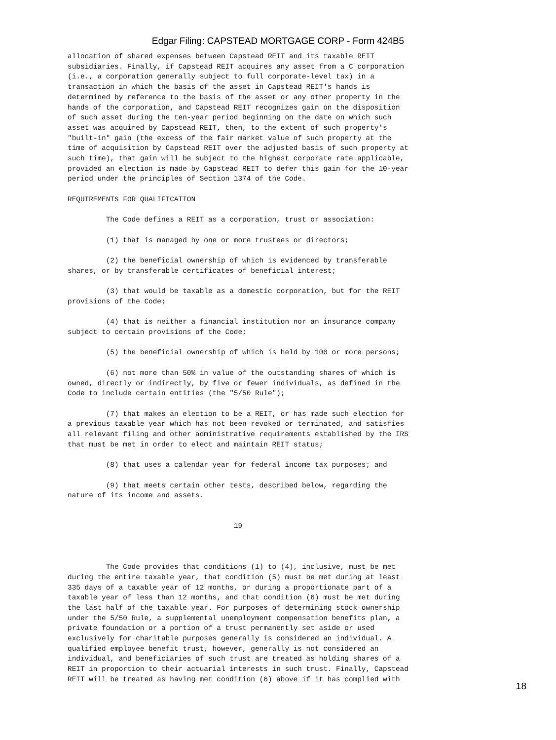Edgar Filing: CAPSTEAD MORTGAGE CORP - Form 424B5
allocation of shared expenses between Capstead REIT and its taxable REIT
subsidiaries. Finally, if Capstead REIT acquires any asset from a C corporation
(i.e., a corporation generally subject to full corporate-level tax) in a
transaction in which the basis of the asset in Capstead REIT's hands is
determined by reference to the basis of the asset or any other property in the
hands of the corporation, and Capstead REIT recognizes gain on the disposition
of such asset during the ten-year period beginning on the date on which such
asset was acquired by Capstead REIT, then, to the extent of such property's
"built-in" gain (the excess of the fair market value of such property at the
time of acquisition by Capstead REIT over the adjusted basis of such property at
such time), that gain will be subject to the highest corporate rate applicable,
provided an election is made by Capstead REIT to defer this gain for the 10-year
period under the principles of Section 1374 of the Code.

REQUIREMENTS FOR QUALIFICATION

         The Code defines a REIT as a corporation, trust or association:

         (1) that is managed by one or more trustees or directors;

         (2) the beneficial ownership of which is evidenced by transferable
shares, or by transferable certificates of beneficial interest;

         (3) that would be taxable as a domestic corporation, but for the REIT
provisions of the Code;

         (4) that is neither a financial institution nor an insurance company
subject to certain provisions of the Code;

         (5) the beneficial ownership of which is held by 100 or more persons;

         (6) not more than 50% in value of the outstanding shares of which is
owned, directly or indirectly, by five or fewer individuals, as defined in the
Code to include certain entities (the "5/50 Rule");

         (7) that makes an election to be a REIT, or has made such election for
a previous taxable year which has not been revoked or terminated, and satisfies
all relevant filing and other administrative requirements established by the IRS
that must be met in order to elect and maintain REIT status;

         (8) that uses a calendar year for federal income tax purposes; and

         (9) that meets certain other tests, described below, regarding the
nature of its income and assets.


                                       19



         The Code provides that conditions (1) to (4), inclusive, must be met
during the entire taxable year, that condition (5) must be met during at least
335 days of a taxable year of 12 months, or during a proportionate part of a
taxable year of less than 12 months, and that condition (6) must be met during
the last half of the taxable year. For purposes of determining stock ownership
under the 5/50 Rule, a supplemental unemployment compensation benefits plan, a
private foundation or a portion of a trust permanently set aside or used
exclusively for charitable purposes generally is considered an individual. A
qualified employee benefit trust, however, generally is not considered an
individual, and beneficiaries of such trust are treated as holding shares of a
REIT in proportion to their actuarial interests in such trust. Finally, Capstead
REIT will be treated as having met condition (6) above if it has complied with
18